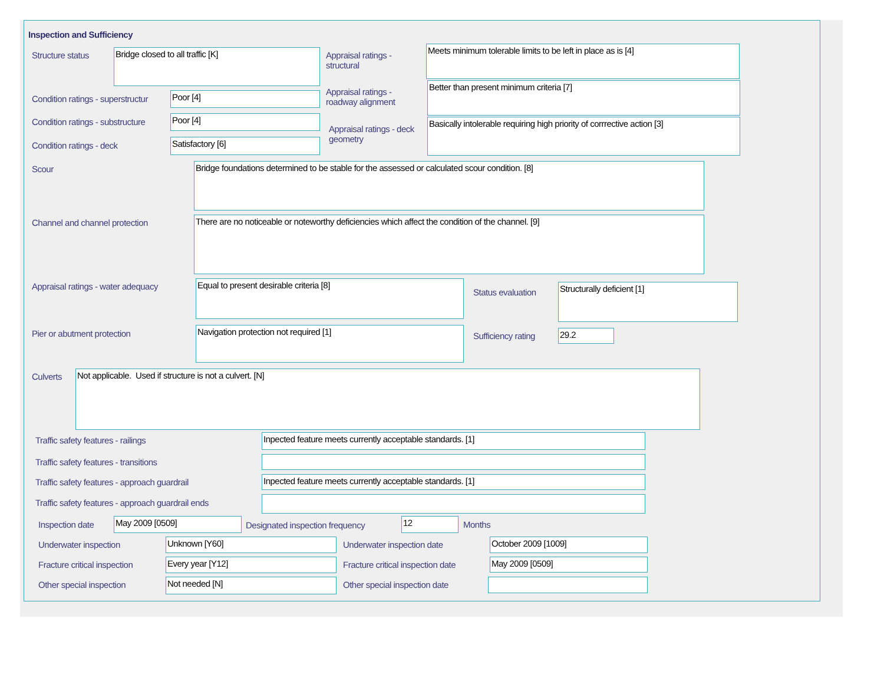Inspection and Sufficiency
Structure status Bridge closed to all traffic [K]
Appraisal ratings - structural
Meets minimum tolerable limits to be left in place as is [4]
Condition ratings - superstructur
Poor [4]
Appraisal ratings - roadway alignment
Better than present minimum criteria [7]
Condition ratings - substructure
Poor [4]
Appraisal ratings - deck geometry
Basically intolerable requiring high priority of corrrective action [3]
Condition ratings - deck Satisfactory [6]
Scour Bridge foundations determined to be stable for the assessed or calculated scour condition. [8]
Channel and channel protection
There are no noticeable or noteworthy deficiencies which affect the condition of the channel. [9]
Appraisal ratings - water adequacy
Equal to present desirable criteria [8]
Status evaluation
Structurally deficient [1]
Pier or abutment protection Navigation protection not required [1]
Sufficiency rating 29.2
Culverts Not applicable. Used if structure is not a culvert. [N]
Traffic safety features - railings
Inpected feature meets currently acceptable standards. [1]
Traffic safety features - transitions
Traffic safety features - approach guardrail
Inpected feature meets currently acceptable standards. [1]
Traffic safety features - approach guardrail ends
Inspection date May 2009 [0509]
Designated inspection frequency
12 Months
Underwater inspection Unknown [Y60] Underwater inspection date October 2009 [1009]
Fracture critical inspection Every year [Y12]
Fracture critical inspection date
May 2009 [0509]
Other special inspection Not needed [N] Other special inspection date